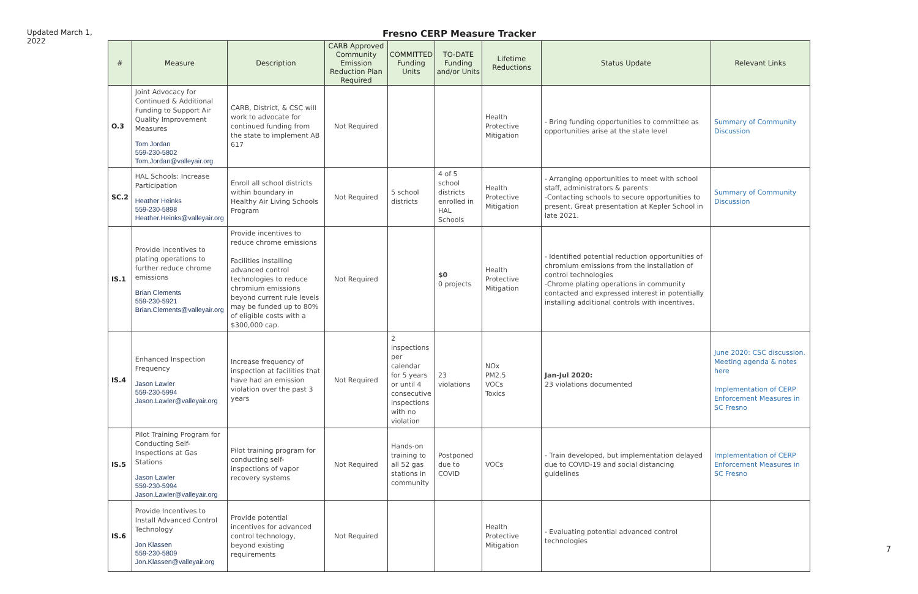Updated March 1, 2022
Fresno CERP Measure Tracker
| # | Measure | Description | CARB Approved Community Emission Reduction Plan Required | COMMITTED Funding Units | TO-DATE Funding and/or Units | Lifetime Reductions | Status Update | Relevant Links |
| --- | --- | --- | --- | --- | --- | --- | --- | --- |
| O.3 | Joint Advocacy for Continued & Additional Funding to Support Air Quality Improvement Measures Tom Jordan 559-230-5802 Tom.Jordan@valleyair.org | CARB, District, & CSC will work to advocate for continued funding from the state to implement AB 617 | Not Required | | | Health Protective Mitigation | - Bring funding opportunities to committee as opportunities arise at the state level | Summary of Community Discussion |
| SC.2 | HAL Schools: Increase Participation Heather Heinks 559-230-5898 Heather.Heinks@valleyair.org | Enroll all school districts within boundary in Healthy Air Living Schools Program | Not Required | 5 school districts | 4 of 5 school districts enrolled in HAL Schools | Health Protective Mitigation | - Arranging opportunities to meet with school staff, administrators & parents -Contacting schools to secure opportunities to present. Great presentation at Kepler School in late 2021. | Summary of Community Discussion |
| IS.1 | Provide incentives to plating operations to further reduce chrome emissions Brian Clements 559-230-5921 Brian.Clements@valleyair.org | Provide incentives to reduce chrome emissions Facilities installing advanced control technologies to reduce chromium emissions beyond current rule levels may be funded up to 80% of eligible costs with a $300,000 cap. | Not Required | | $0 0 projects | Health Protective Mitigation | - Identified potential reduction opportunities of chromium emissions from the installation of control technologies -Chrome plating operations in community contacted and expressed interest in potentially installing additional controls with incentives. | |
| IS.4 | Enhanced Inspection Frequency Jason Lawler 559-230-5994 Jason.Lawler@valleyair.org | Increase frequency of inspection at facilities that have had an emission violation over the past 3 years | Not Required | 2 inspections per calendar for 5 years or until 4 consecutive inspections with no violation | 23 violations | NOx PM2.5 VOCs Toxics | Jan-Jul 2020: 23 violations documented | June 2020: CSC discussion. Meeting agenda & notes here Implementation of CERP Enforcement Measures in SC Fresno |
| IS.5 | Pilot Training Program for Conducting Self-Inspections at Gas Stations Jason Lawler 559-230-5994 Jason.Lawler@valleyair.org | Pilot training program for conducting self-inspections of vapor recovery systems | Not Required | Hands-on training to all 52 gas stations in community | Postponed due to COVID | VOCs | - Train developed, but implementation delayed due to COVID-19 and social distancing guidelines | Implementation of CERP Enforcement Measures in SC Fresno |
| IS.6 | Provide Incentives to Install Advanced Control Technology Jon Klassen 559-230-5809 Jon.Klassen@valleyair.org | Provide potential incentives for advanced control technology, beyond existing requirements | Not Required | | | Health Protective Mitigation | - Evaluating potential advanced control technologies | |
7